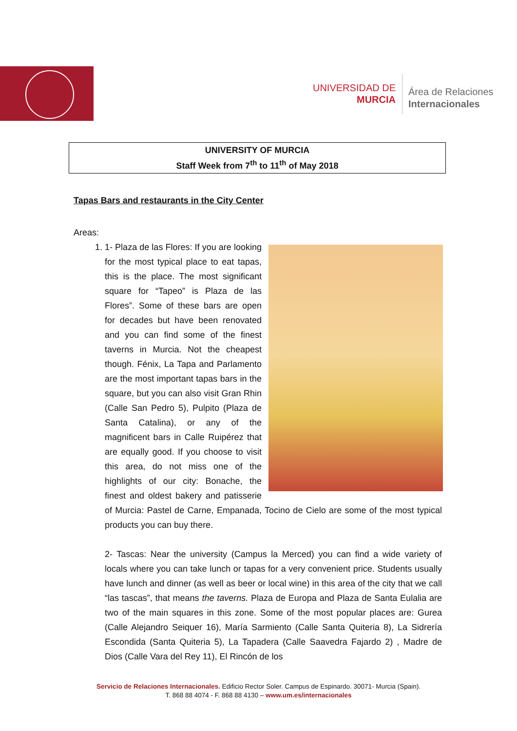UNIVERSIDAD DE
MURCIA
Área de Relaciones
Internacionales
UNIVERSITY OF MURCIA
Staff Week from 7<sup>th</sup> to 11<sup>th</sup> of May 2018
Tapas Bars and restaurants in the City Center
Areas:
1. 1-
Plaza de las Flores: If you are looking for the most typical place to eat tapas, this is the place. The most significant square for “Tapeo” is Plaza de las Flores”. Some of these bars are open for decades but have been renovated and you can find some of the finest taverns in Murcia. Not the cheapest though. Fénix, La Tapa and Parlamento are the most important tapas bars in the square, but you can also visit Gran Rhin (Calle San Pedro 5), Pulpito (Plaza de Santa Catalina), or any of the magnificent bars in Calle Ruipérez that are equally good. If you choose to visit this area, do not miss one of the highlights of our city: Bonache, the finest and oldest bakery and patisserie of Murcia: Pastel de Carne, Empanada, Tocino de Cielo are some of the most typical products you can buy there.
2- Tascas: Near the university (Campus la Merced) you can find a wide variety of locals where you can take lunch or tapas for a very convenient price. Students usually have lunch and dinner (as well as beer or local wine) in this area of the city that we call “las tascas”, that means the taverns. Plaza de Europa and Plaza de Santa Eulalia are two of the main squares in this zone. Some of the most popular places are: Gurea (Calle Alejandro Seiquer 16), María Sarmiento (Calle Santa Quiteria 8), La Sidrería Escondida (Santa Quiteria 5), La Tapadera (Calle Saavedra Fajardo 2) , Madre de Dios (Calle Vara del Rey 11), El Rincón de los
Servicio de Relaciones Internacionales. Edificio Rector Soler. Campus de Espinardo. 30071- Murcia (Spain).
T. 868 88 4074 - F. 868 88 4130 – www.um.es/internacionales